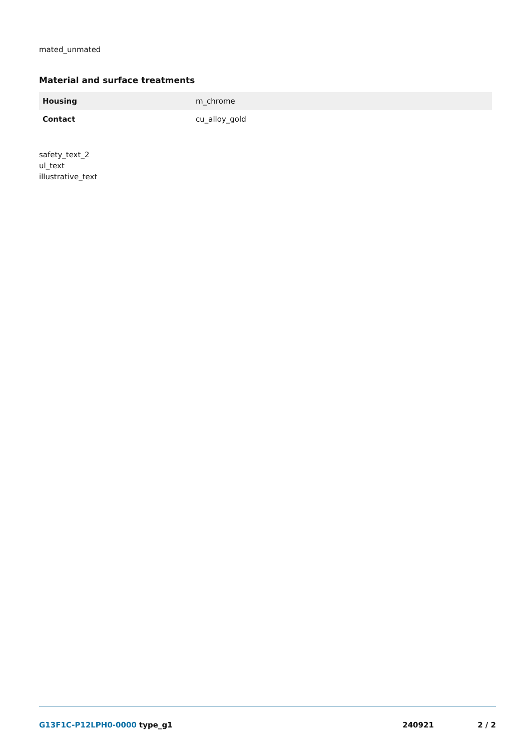mated_unmated
Material and surface treatments
| Housing | m_chrome |
| Contact | cu_alloy_gold |
safety_text_2
ul_text
illustrative_text
G13F1C-P12LPH0-0000 type_g1 240921 2 / 2